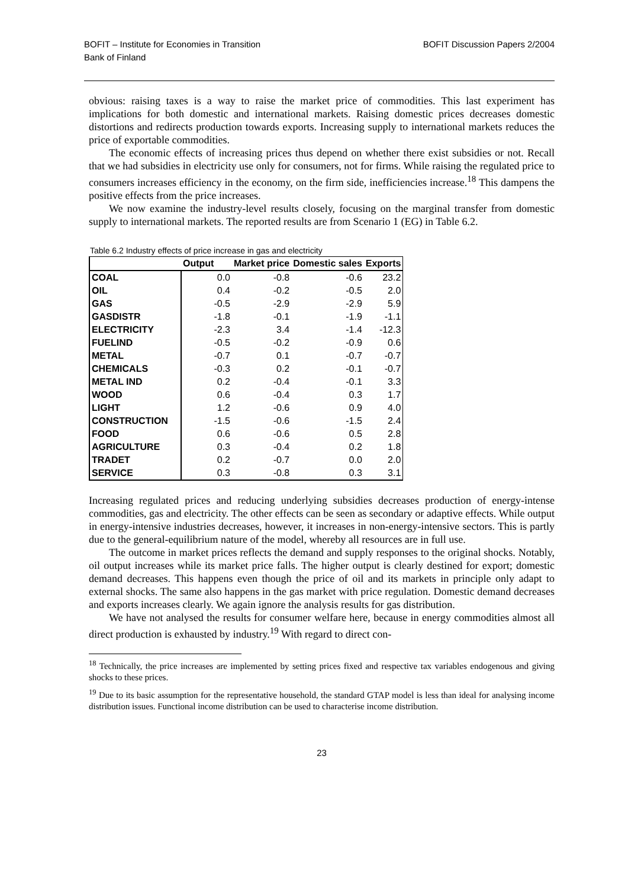BOFIT – Institute for Economies in Transition
Bank of Finland
BOFIT Discussion Papers 2/2004
obvious: raising taxes is a way to raise the market price of commodities. This last experiment has implications for both domestic and international markets. Raising domestic prices decreases domestic distortions and redirects production towards exports. Increasing supply to international markets reduces the price of exportable commodities.
The economic effects of increasing prices thus depend on whether there exist subsidies or not. Recall that we had subsidies in electricity use only for consumers, not for firms. While raising the regulated price to consumers increases efficiency in the economy, on the firm side, inefficiencies increase.<sup>18</sup> This dampens the positive effects from the price increases.
We now examine the industry-level results closely, focusing on the marginal transfer from domestic supply to international markets. The reported results are from Scenario 1 (EG) in Table 6.2.
Table 6.2 Industry effects of price increase in gas and electricity
| | Output | Market price | Domestic sales | Exports |
| --- | --- | --- | --- | --- |
| COAL | 0.0 | -0.8 | -0.6 | 23.2 |
| OIL | 0.4 | -0.2 | -0.5 | 2.0 |
| GAS | -0.5 | -2.9 | -2.9 | 5.9 |
| GASDISTR | -1.8 | -0.1 | -1.9 | -1.1 |
| ELECTRICITY | -2.3 | 3.4 | -1.4 | -12.3 |
| FUELIND | -0.5 | -0.2 | -0.9 | 0.6 |
| METAL | -0.7 | 0.1 | -0.7 | -0.7 |
| CHEMICALS | -0.3 | 0.2 | -0.1 | -0.7 |
| METAL IND | 0.2 | -0.4 | -0.1 | 3.3 |
| WOOD | 0.6 | -0.4 | 0.3 | 1.7 |
| LIGHT | 1.2 | -0.6 | 0.9 | 4.0 |
| CONSTRUCTION | -1.5 | -0.6 | -1.5 | 2.4 |
| FOOD | 0.6 | -0.6 | 0.5 | 2.8 |
| AGRICULTURE | 0.3 | -0.4 | 0.2 | 1.8 |
| TRADET | 0.2 | -0.7 | 0.0 | 2.0 |
| SERVICE | 0.3 | -0.8 | 0.3 | 3.1 |
Increasing regulated prices and reducing underlying subsidies decreases production of energy-intense commodities, gas and electricity. The other effects can be seen as secondary or adaptive effects. While output in energy-intensive industries decreases, however, it increases in non-energy-intensive sectors. This is partly due to the general-equilibrium nature of the model, whereby all resources are in full use.
The outcome in market prices reflects the demand and supply responses to the original shocks. Notably, oil output increases while its market price falls. The higher output is clearly destined for export; domestic demand decreases. This happens even though the price of oil and its markets in principle only adapt to external shocks. The same also happens in the gas market with price regulation. Domestic demand decreases and exports increases clearly. We again ignore the analysis results for gas distribution.
We have not analysed the results for consumer welfare here, because in energy commodities almost all direct production is exhausted by industry.<sup>19</sup> With regard to direct con-
<sup>18</sup> Technically, the price increases are implemented by setting prices fixed and respective tax variables endogenous and giving shocks to these prices.
<sup>19</sup> Due to its basic assumption for the representative household, the standard GTAP model is less than ideal for analysing income distribution issues. Functional income distribution can be used to characterise income distribution.
23